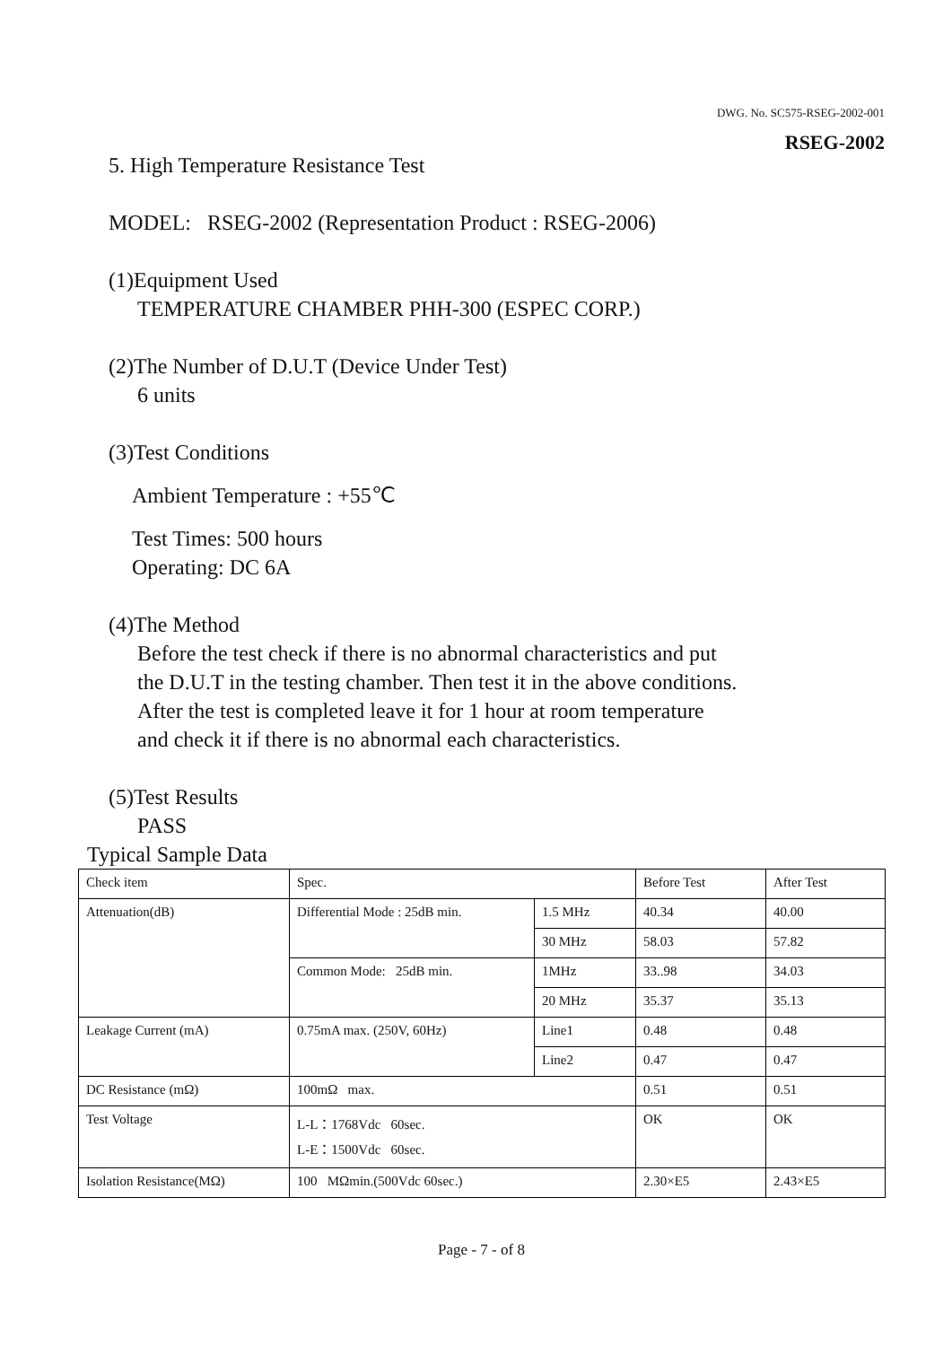DWG. No. SC575-RSEG-2002-001
RSEG-2002
5. High Temperature Resistance Test
MODEL: RSEG-2002 (Representation Product : RSEG-2006)
(1)Equipment Used
TEMPERATURE CHAMBER PHH-300 (ESPEC CORP.)
(2)The Number of D.U.T (Device Under Test)
6 units
(3)Test Conditions
Ambient Temperature : +55℃
Test Times: 500 hours
Operating: DC 6A
(4)The Method
Before the test check if there is no abnormal characteristics and put
the D.U.T in the testing chamber. Then test it in the above conditions.
After the test is completed leave it for 1 hour at room temperature
and check it if there is no abnormal each characteristics.
(5)Test Results
PASS
Typical Sample Data
| Check item | Spec. | | Before Test | After Test |
| Attenuation(dB) | Differential Mode : 25dB min. | 1.5 MHz | 40.34 | 40.00 |
| | | 30 MHz | 58.03 | 57.82 |
| | Common Mode: 25dB min. | 1MHz | 33..98 | 34.03 |
| | | 20 MHz | 35.37 | 35.13 |
| Leakage Current (mA) | 0.75mA max. (250V, 60Hz) | Line1 | 0.48 | 0.48 |
| | | Line2 | 0.47 | 0.47 |
| DC Resistance (mΩ) | 100mΩ max. | | 0.51 | 0.51 |
| Test Voltage | L-L：1768Vdc 60sec. L-E：1500Vdc 60sec. | | OK | OK |
| Isolation Resistance(MΩ) | 100 MΩmin.(500Vdc 60sec.) | | 2.30×E5 | 2.43×E5 |
Page - 7 - of 8